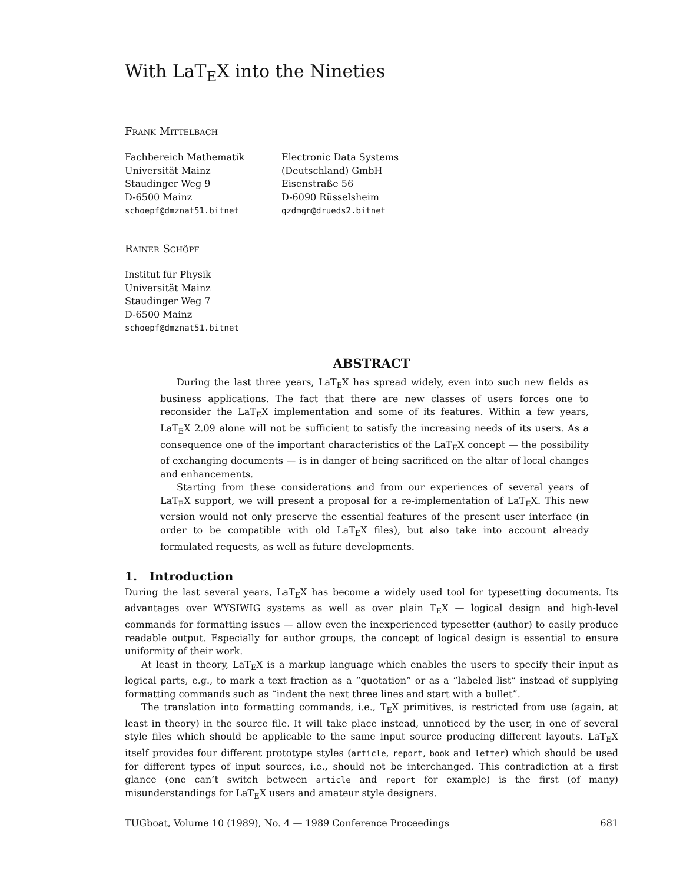With LaT<sub>E</sub>X into the Nineties
Frank Mittelbach
Fachbereich Mathematik
Universität Mainz
Staudinger Weg 9
D-6500 Mainz
schoepf@dmznat51.bitnet
Electronic Data Systems
(Deutschland) GmbH
Eisenstraße 56
D-6090 Rüsselsheim
qzdmgn@drueds2.bitnet
Rainer Schöpf
Institut für Physik
Universität Mainz
Staudinger Weg 7
D-6500 Mainz
schoepf@dmznat51.bitnet
ABSTRACT
During the last three years, LaT<sub>E</sub>X has spread widely, even into such new fields as business applications. The fact that there are new classes of users forces one to reconsider the LaT<sub>E</sub>X implementation and some of its features. Within a few years, LaT<sub>E</sub>X 2.09 alone will not be sufficient to satisfy the increasing needs of its users. As a consequence one of the important characteristics of the LaT<sub>E</sub>X concept — the possibility of exchanging documents — is in danger of being sacrificed on the altar of local changes and enhancements.
Starting from these considerations and from our experiences of several years of LaT<sub>E</sub>X support, we will present a proposal for a re-implementation of LaT<sub>E</sub>X. This new version would not only preserve the essential features of the present user interface (in order to be compatible with old LaT<sub>E</sub>X files), but also take into account already formulated requests, as well as future developments.
1. Introduction
During the last several years, LaT<sub>E</sub>X has become a widely used tool for typesetting documents. Its advantages over WYSIWIG systems as well as over plain T<sub>E</sub>X — logical design and high-level commands for formatting issues — allow even the inexperienced typesetter (author) to easily produce readable output. Especially for author groups, the concept of logical design is essential to ensure uniformity of their work.
At least in theory, LaT<sub>E</sub>X is a markup language which enables the users to specify their input as logical parts, e.g., to mark a text fraction as a “quotation” or as a “labeled list” instead of supplying formatting commands such as “indent the next three lines and start with a bullet”.
The translation into formatting commands, i.e., T<sub>E</sub>X primitives, is restricted from use (again, at least in theory) in the source file. It will take place instead, unnoticed by the user, in one of several style files which should be applicable to the same input source producing different layouts. LaT<sub>E</sub>X itself provides four different prototype styles (article, report, book and letter) which should be used for different types of input sources, i.e., should not be interchanged. This contradiction at a first glance (one can’t switch between article and report for example) is the first (of many) misunderstandings for LaT<sub>E</sub>X users and amateur style designers.
TUGboat, Volume 10 (1989), No. 4 — 1989 Conference Proceedings 681